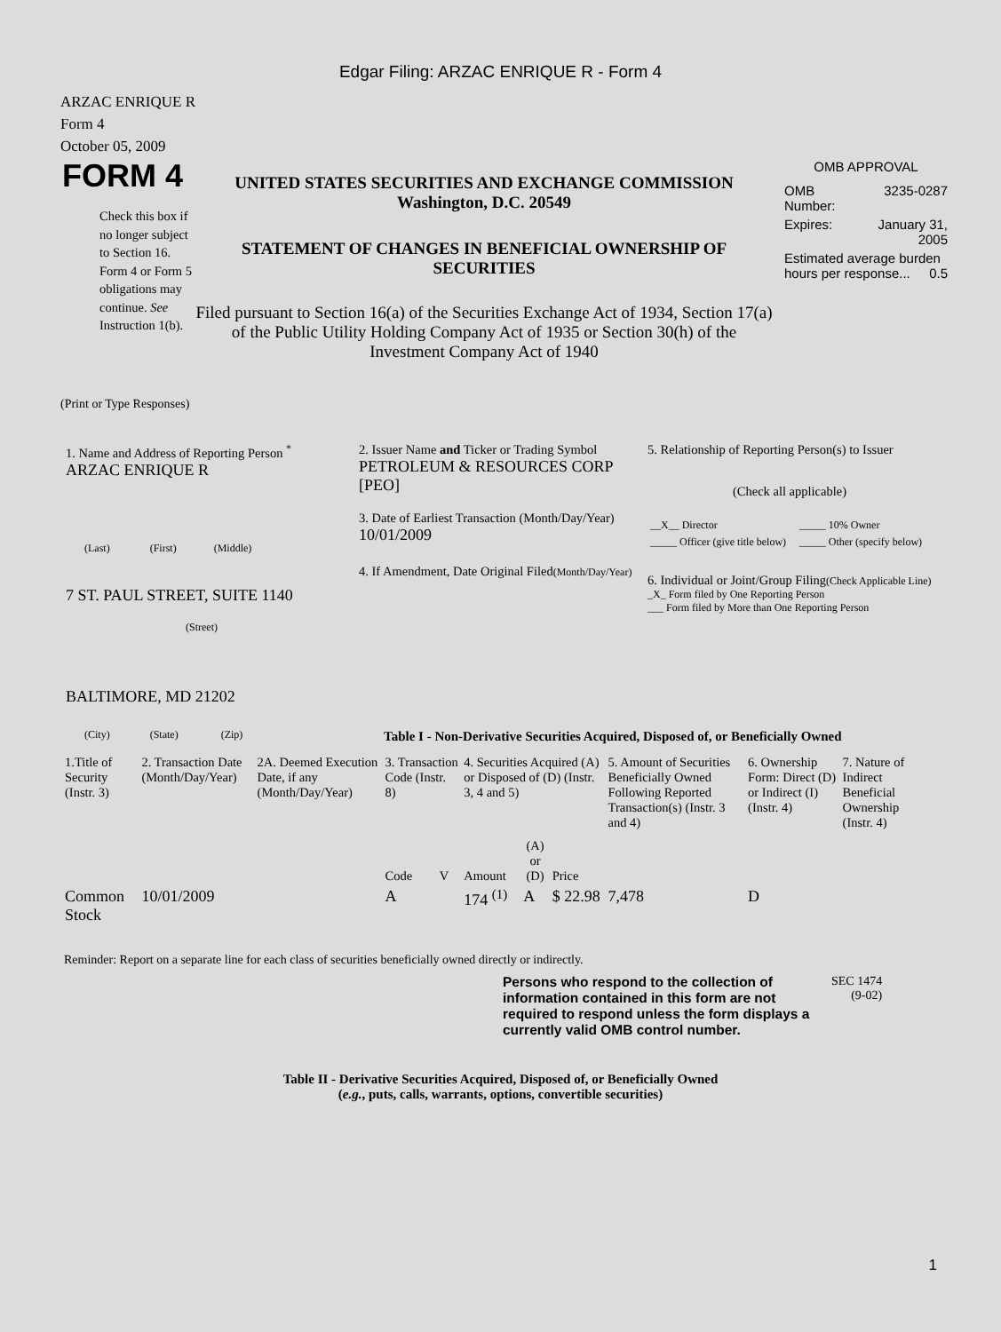Edgar Filing: ARZAC ENRIQUE R - Form 4
ARZAC ENRIQUE R
Form 4
October 05, 2009
FORM 4
Check this box if no longer subject to Section 16. Form 4 or Form 5 obligations may continue. See Instruction 1(b).
UNITED STATES SECURITIES AND EXCHANGE COMMISSION
Washington, D.C. 20549
STATEMENT OF CHANGES IN BENEFICIAL OWNERSHIP OF SECURITIES
Filed pursuant to Section 16(a) of the Securities Exchange Act of 1934, Section 17(a) of the Public Utility Holding Company Act of 1935 or Section 30(h) of the Investment Company Act of 1940
OMB APPROVAL
| OMB Number: | 3235-0287 |
| Expires: | January 31, 2005 |
| Estimated average burden hours per response... 0.5 | |
(Print or Type Responses)
1. Name and Address of Reporting Person <sup>*</sup>
ARZAC ENRIQUE R
(Last) (First) (Middle)
7 ST. PAUL STREET, SUITE 1140
(Street)
BALTIMORE, MD 21202
(City) (State) (Zip)
2. Issuer Name and Ticker or Trading Symbol
PETROLEUM & RESOURCES CORP [PEO]
3. Date of Earliest Transaction (Month/Day/Year)
10/01/2009
4. If Amendment, Date Original Filed(Month/Day/Year)
5. Relationship of Reporting Person(s) to Issuer
(Check all applicable)
| __X__ Director | _____ 10% Owner |
| _____ Officer (give title below) | _____ Other (specify below) |
6. Individual or Joint/Group Filing(Check Applicable Line)
_X_ Form filed by One Reporting Person
___ Form filed by More than One Reporting Person
Table I - Non-Derivative Securities Acquired, Disposed of, or Beneficially Owned
| 1.Title of Security (Instr. 3) | 2. Transaction Date (Month/Day/Year) | 2A. Deemed Execution Date, if any (Month/Day/Year) | 3. Transaction Code (Instr. 8) | | 4. Securities Acquired (A) or Disposed of (D) (Instr. 3, 4 and 5) | | | 5. Amount of Securities Beneficially Owned Following Reported Transaction(s) (Instr. 3 and 4) | 6. Ownership Form: Direct (D) or Indirect (I) (Instr. 4) | 7. Nature of Indirect Beneficial Ownership (Instr. 4) |
| --- | --- | --- | --- | --- | --- | --- | --- | --- | --- | --- |
| | | | Code | V | Amount | (A) or (D) | Price | | | |
| Common Stock | 10/01/2009 | | A | | 174 <sup>(1)</sup> | A | $ 22.98 | 7,478 | D | |
Reminder: Report on a separate line for each class of securities beneficially owned directly or indirectly.
Persons who respond to the collection of information contained in this form are not required to respond unless the form displays a currently valid OMB control number.
SEC 1474
(9-02)
Table II - Derivative Securities Acquired, Disposed of, or Beneficially Owned
(e.g., puts, calls, warrants, options, convertible securities)
1